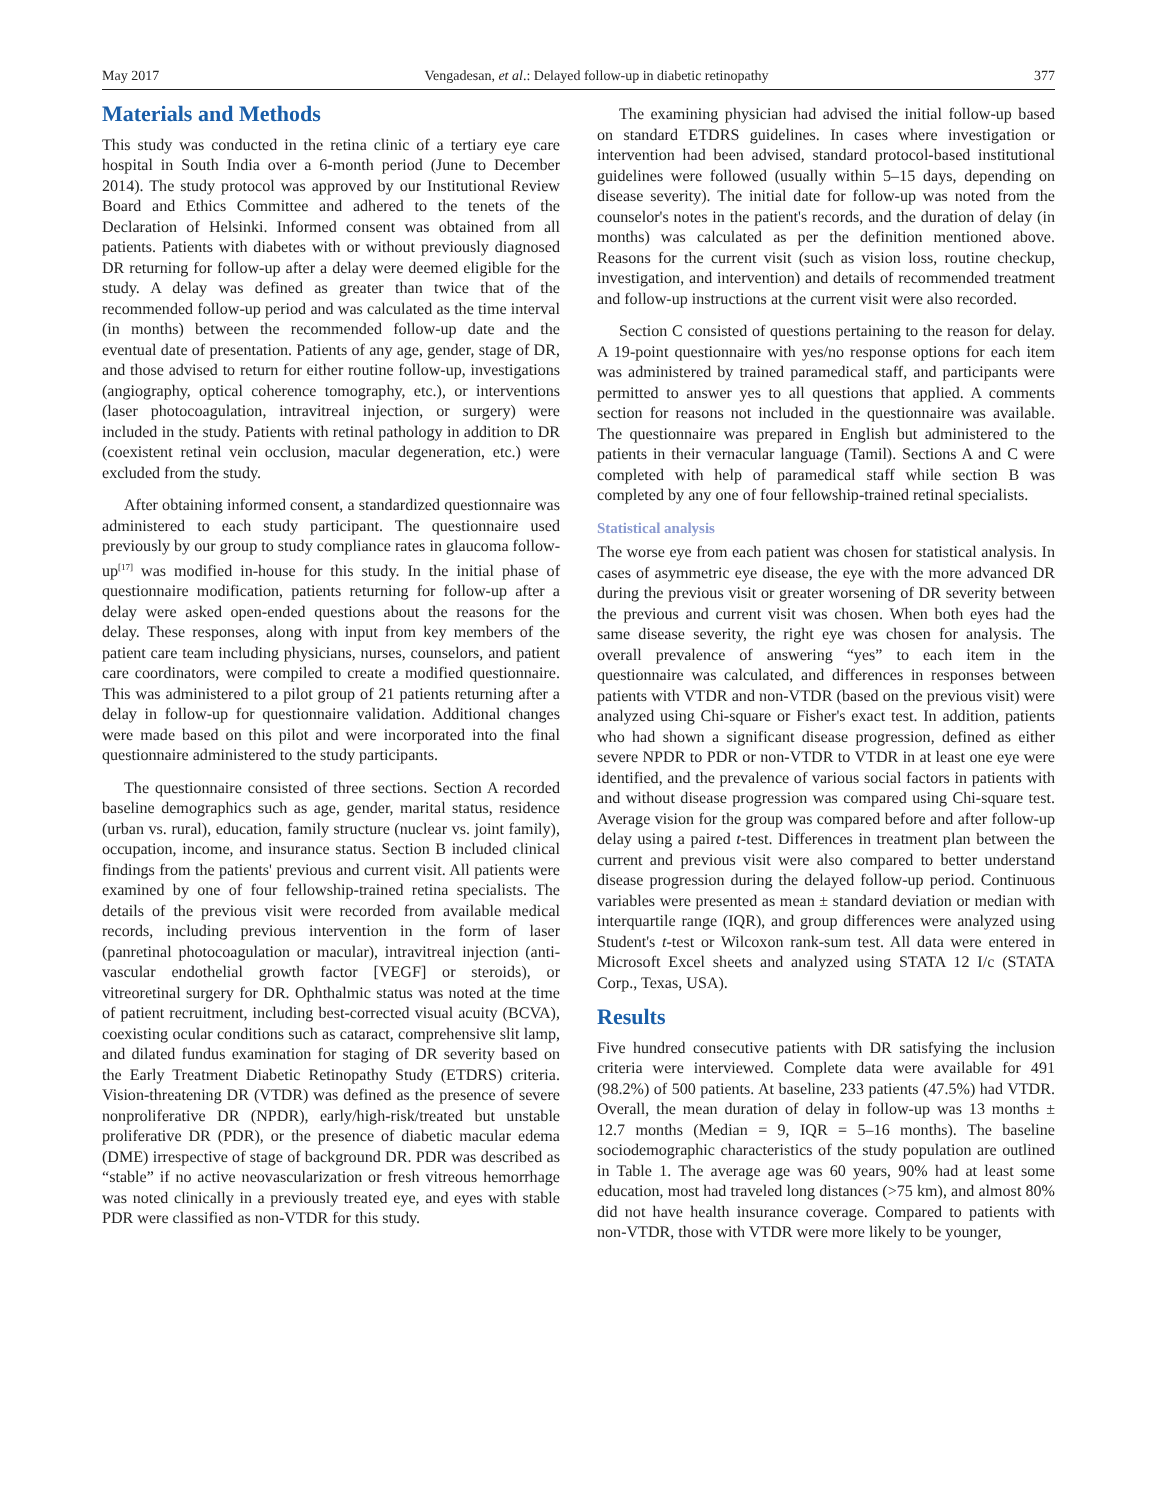May 2017 Vengadesan, et al.: Delayed follow-up in diabetic retinopathy 377
Materials and Methods
This study was conducted in the retina clinic of a tertiary eye care hospital in South India over a 6-month period (June to December 2014). The study protocol was approved by our Institutional Review Board and Ethics Committee and adhered to the tenets of the Declaration of Helsinki. Informed consent was obtained from all patients. Patients with diabetes with or without previously diagnosed DR returning for follow-up after a delay were deemed eligible for the study. A delay was defined as greater than twice that of the recommended follow-up period and was calculated as the time interval (in months) between the recommended follow-up date and the eventual date of presentation. Patients of any age, gender, stage of DR, and those advised to return for either routine follow-up, investigations (angiography, optical coherence tomography, etc.), or interventions (laser photocoagulation, intravitreal injection, or surgery) were included in the study. Patients with retinal pathology in addition to DR (coexistent retinal vein occlusion, macular degeneration, etc.) were excluded from the study.
After obtaining informed consent, a standardized questionnaire was administered to each study participant. The questionnaire used previously by our group to study compliance rates in glaucoma follow-up<sup>[17]</sup> was modified in-house for this study. In the initial phase of questionnaire modification, patients returning for follow-up after a delay were asked open-ended questions about the reasons for the delay. These responses, along with input from key members of the patient care team including physicians, nurses, counselors, and patient care coordinators, were compiled to create a modified questionnaire. This was administered to a pilot group of 21 patients returning after a delay in follow-up for questionnaire validation. Additional changes were made based on this pilot and were incorporated into the final questionnaire administered to the study participants.
The questionnaire consisted of three sections. Section A recorded baseline demographics such as age, gender, marital status, residence (urban vs. rural), education, family structure (nuclear vs. joint family), occupation, income, and insurance status. Section B included clinical findings from the patients' previous and current visit. All patients were examined by one of four fellowship-trained retina specialists. The details of the previous visit were recorded from available medical records, including previous intervention in the form of laser (panretinal photocoagulation or macular), intravitreal injection (anti-vascular endothelial growth factor [VEGF] or steroids), or vitreoretinal surgery for DR. Ophthalmic status was noted at the time of patient recruitment, including best-corrected visual acuity (BCVA), coexisting ocular conditions such as cataract, comprehensive slit lamp, and dilated fundus examination for staging of DR severity based on the Early Treatment Diabetic Retinopathy Study (ETDRS) criteria. Vision-threatening DR (VTDR) was defined as the presence of severe nonproliferative DR (NPDR), early/high-risk/treated but unstable proliferative DR (PDR), or the presence of diabetic macular edema (DME) irrespective of stage of background DR. PDR was described as “stable” if no active neovascularization or fresh vitreous hemorrhage was noted clinically in a previously treated eye, and eyes with stable PDR were classified as non-VTDR for this study.
The examining physician had advised the initial follow-up based on standard ETDRS guidelines. In cases where investigation or intervention had been advised, standard protocol-based institutional guidelines were followed (usually within 5–15 days, depending on disease severity). The initial date for follow-up was noted from the counselor's notes in the patient's records, and the duration of delay (in months) was calculated as per the definition mentioned above. Reasons for the current visit (such as vision loss, routine checkup, investigation, and intervention) and details of recommended treatment and follow-up instructions at the current visit were also recorded.
Section C consisted of questions pertaining to the reason for delay. A 19-point questionnaire with yes/no response options for each item was administered by trained paramedical staff, and participants were permitted to answer yes to all questions that applied. A comments section for reasons not included in the questionnaire was available. The questionnaire was prepared in English but administered to the patients in their vernacular language (Tamil). Sections A and C were completed with help of paramedical staff while section B was completed by any one of four fellowship-trained retinal specialists.
Statistical analysis
The worse eye from each patient was chosen for statistical analysis. In cases of asymmetric eye disease, the eye with the more advanced DR during the previous visit or greater worsening of DR severity between the previous and current visit was chosen. When both eyes had the same disease severity, the right eye was chosen for analysis. The overall prevalence of answering “yes” to each item in the questionnaire was calculated, and differences in responses between patients with VTDR and non-VTDR (based on the previous visit) were analyzed using Chi-square or Fisher's exact test. In addition, patients who had shown a significant disease progression, defined as either severe NPDR to PDR or non-VTDR to VTDR in at least one eye were identified, and the prevalence of various social factors in patients with and without disease progression was compared using Chi-square test. Average vision for the group was compared before and after follow-up delay using a paired t-test. Differences in treatment plan between the current and previous visit were also compared to better understand disease progression during the delayed follow-up period. Continuous variables were presented as mean ± standard deviation or median with interquartile range (IQR), and group differences were analyzed using Student's t-test or Wilcoxon rank-sum test. All data were entered in Microsoft Excel sheets and analyzed using STATA 12 I/c (STATA Corp., Texas, USA).
Results
Five hundred consecutive patients with DR satisfying the inclusion criteria were interviewed. Complete data were available for 491 (98.2%) of 500 patients. At baseline, 233 patients (47.5%) had VTDR. Overall, the mean duration of delay in follow-up was 13 months ± 12.7 months (Median = 9, IQR = 5–16 months). The baseline sociodemographic characteristics of the study population are outlined in Table 1. The average age was 60 years, 90% had at least some education, most had traveled long distances (>75 km), and almost 80% did not have health insurance coverage. Compared to patients with non-VTDR, those with VTDR were more likely to be younger,